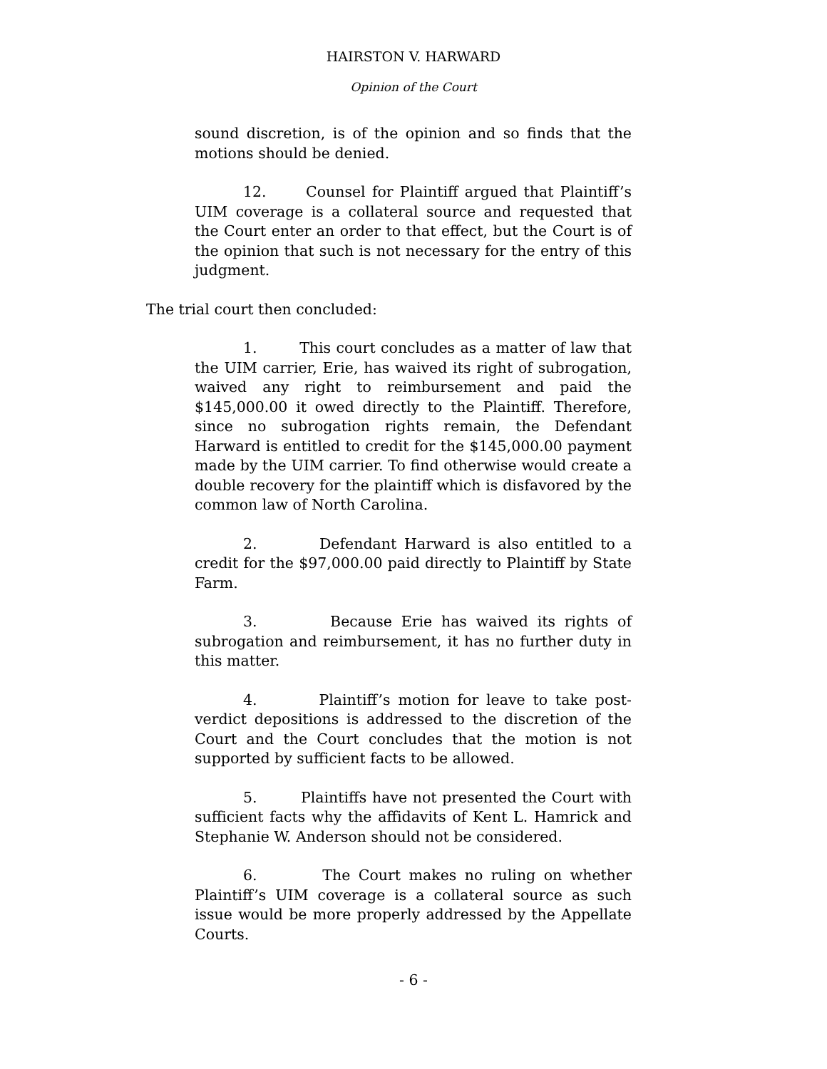HAIRSTON V. HARWARD
Opinion of the Court
sound discretion, is of the opinion and so finds that the motions should be denied.
12. Counsel for Plaintiff argued that Plaintiff’s UIM coverage is a collateral source and requested that the Court enter an order to that effect, but the Court is of the opinion that such is not necessary for the entry of this judgment.
The trial court then concluded:
1. This court concludes as a matter of law that the UIM carrier, Erie, has waived its right of subrogation, waived any right to reimbursement and paid the $145,000.00 it owed directly to the Plaintiff. Therefore, since no subrogation rights remain, the Defendant Harward is entitled to credit for the $145,000.00 payment made by the UIM carrier. To find otherwise would create a double recovery for the plaintiff which is disfavored by the common law of North Carolina.
2. Defendant Harward is also entitled to a credit for the $97,000.00 paid directly to Plaintiff by State Farm.
3. Because Erie has waived its rights of subrogation and reimbursement, it has no further duty in this matter.
4. Plaintiff’s motion for leave to take post-verdict depositions is addressed to the discretion of the Court and the Court concludes that the motion is not supported by sufficient facts to be allowed.
5. Plaintiffs have not presented the Court with sufficient facts why the affidavits of Kent L. Hamrick and Stephanie W. Anderson should not be considered.
6. The Court makes no ruling on whether Plaintiff’s UIM coverage is a collateral source as such issue would be more properly addressed by the Appellate Courts.
- 6 -